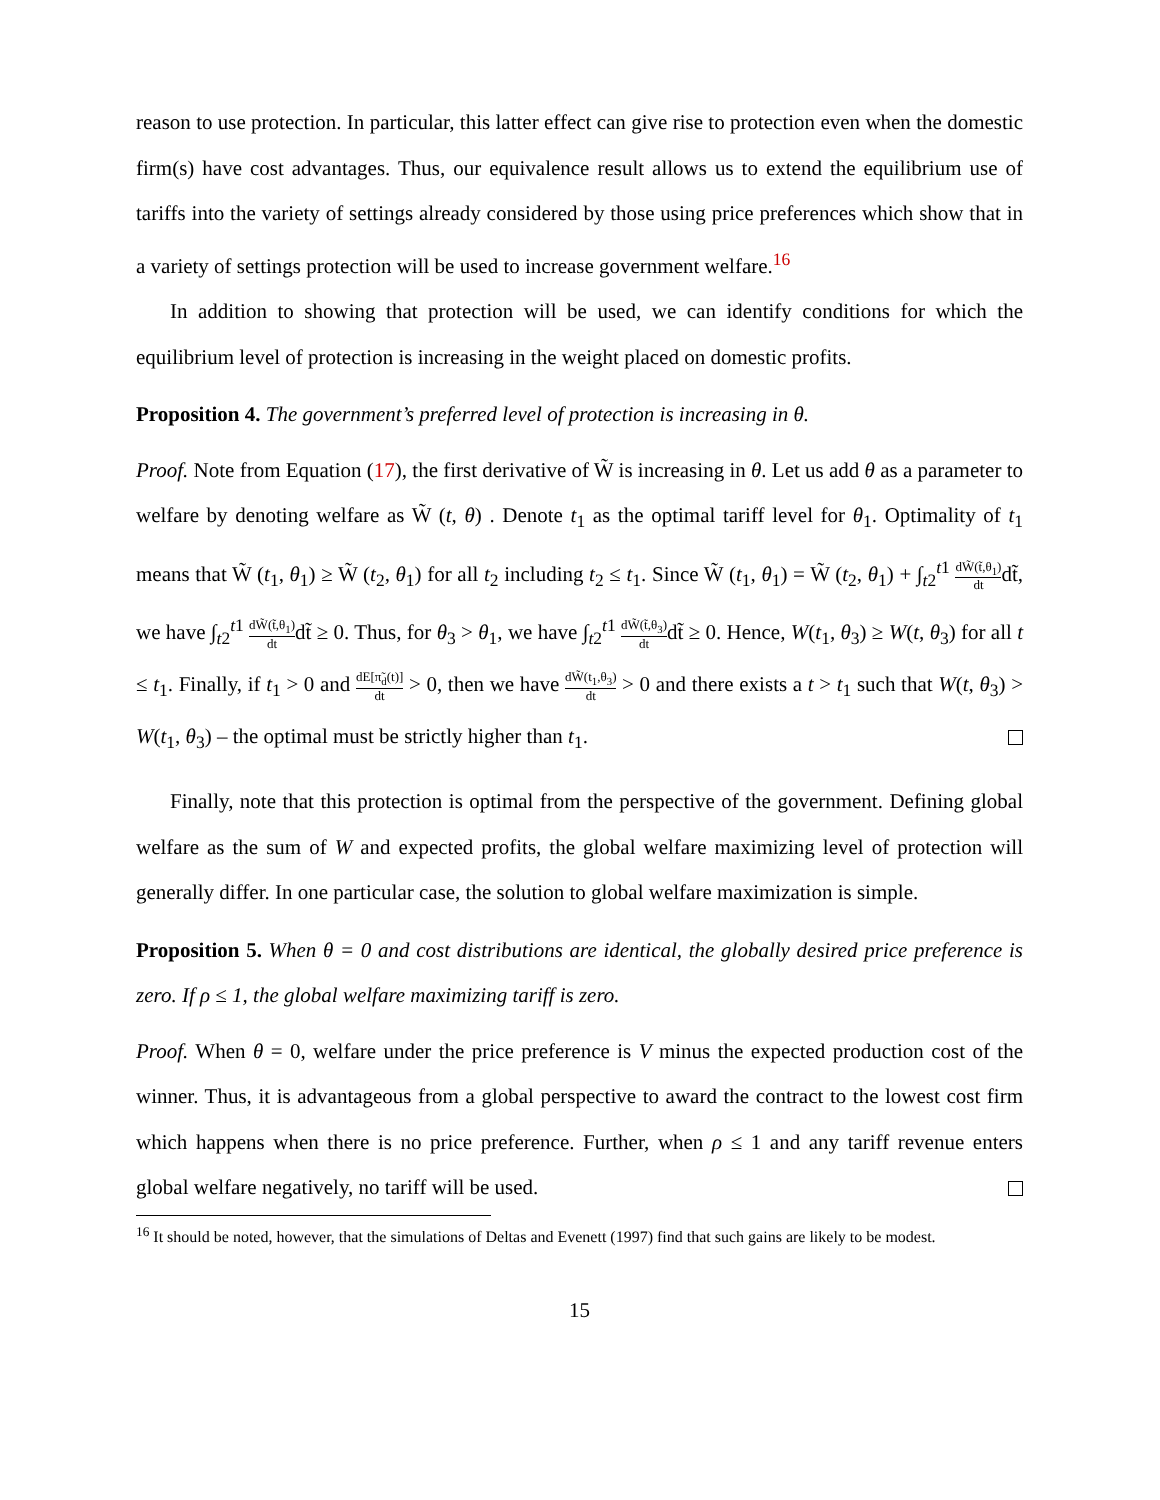reason to use protection. In particular, this latter effect can give rise to protection even when the domestic firm(s) have cost advantages. Thus, our equivalence result allows us to extend the equilibrium use of tariffs into the variety of settings already considered by those using price preferences which show that in a variety of settings protection will be used to increase government welfare.<sup>16</sup>
In addition to showing that protection will be used, we can identify conditions for which the equilibrium level of protection is increasing in the weight placed on domestic profits.
Proposition 4. The government’s preferred level of protection is increasing in θ.
Proof. Note from Equation (17), the first derivative of W̃ is increasing in θ. Let us add θ as a parameter to welfare by denoting welfare as W̃ (t, θ) . Denote t<sub>1</sub> as the optimal tariff level for θ<sub>1</sub>. Optimality of t<sub>1</sub> means that W̃ (t<sub>1</sub>, θ<sub>1</sub>) ≥ W̃ (t<sub>2</sub>, θ<sub>1</sub>) for all t<sub>2</sub> including t<sub>2</sub> ≤ t<sub>1</sub>. Since W̃ (t<sub>1</sub>, θ<sub>1</sub>) = W̃ (t<sub>2</sub>, θ<sub>1</sub>) + ∫<sub>t2</sub><sup>t1</sup> dW̃(t̃,θ<sub>1</sub>) dtdt̃, we have ∫<sub>t2</sub><sup>t1</sup> dW̃(t̃,θ<sub>1</sub>) dtdt̃ ≥ 0. Thus, for θ<sub>3</sub> > θ<sub>1</sub>, we have ∫<sub>t2</sub><sup>t1</sup> dW̃(t̃,θ<sub>3</sub>) dtdt̃ ≥ 0. Hence, W(t<sub>1</sub>, θ<sub>3</sub>) ≥ W(t, θ<sub>3</sub>) for all t ≤ t<sub>1</sub>. Finally, if t<sub>1</sub> > 0 and dE[π̃<sub>d</sub>(t)] dt > 0, then we have dW̃(t<sub>1</sub>,θ<sub>3</sub>) dt > 0 and there exists a t > t<sub>1</sub> such that W(t, θ<sub>3</sub>) > W(t<sub>1</sub>, θ<sub>3</sub>) – the optimal must be strictly higher than t<sub>1</sub>.
Finally, note that this protection is optimal from the perspective of the government. Defining global welfare as the sum of W and expected profits, the global welfare maximizing level of protection will generally differ. In one particular case, the solution to global welfare maximization is simple.
Proposition 5. When θ = 0 and cost distributions are identical, the globally desired price preference is zero. If ρ ≤ 1, the global welfare maximizing tariff is zero.
Proof. When θ = 0, welfare under the price preference is V minus the expected production cost of the winner. Thus, it is advantageous from a global perspective to award the contract to the lowest cost firm which happens when there is no price preference. Further, when ρ ≤ 1 and any tariff revenue enters global welfare negatively, no tariff will be used.
<sup>16</sup> It should be noted, however, that the simulations of Deltas and Evenett (1997) find that such gains are likely to be modest.
15